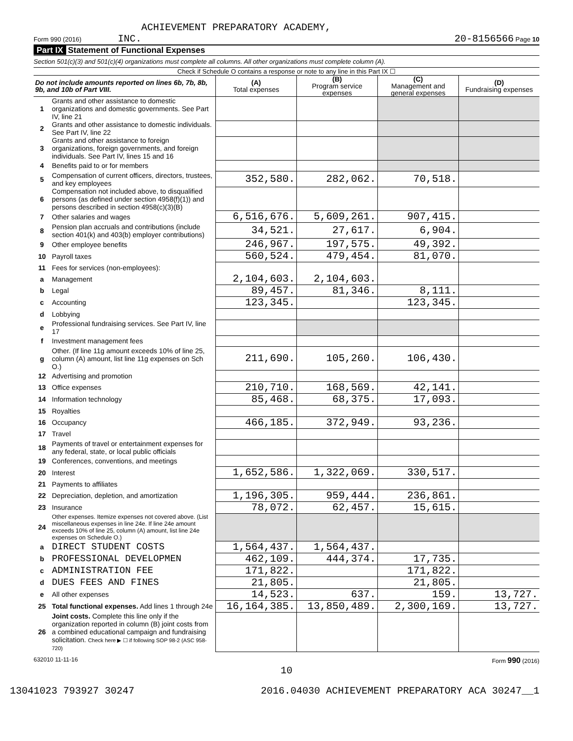ACHIEVEMENT PREPARATORY ACADEMY,
Form 990 (2016) INC. 20-8156566 Page 10
Part IX Statement of Functional Expenses
Section 501(c)(3) and 501(c)(4) organizations must complete all columns. All other organizations must complete column (A).
Check if Schedule O contains a response or note to any line in this Part IX ☐
| Do not include amounts reported on lines 6b, 7b, 8b, 9b, and 10b of Part VIII. | | (A) Total expenses | (B) Program service expenses | (C) Management and general expenses | (D) Fundraising expenses |
| --- | --- | --- | --- | --- | --- |
| 1 | Grants and other assistance to domestic organizations and domestic governments. See Part IV, line 21 | | | | |
| 2 | Grants and other assistance to domestic individuals. See Part IV, line 22 | | | | |
| 3 | Grants and other assistance to foreign organizations, foreign governments, and foreign individuals. See Part IV, lines 15 and 16 | | | | |
| 4 | Benefits paid to or for members | | | | |
| 5 | Compensation of current officers, directors, trustees, and key employees | 352,580. | 282,062. | 70,518. | |
| 6 | Compensation not included above, to disqualified persons (as defined under section 4958(f)(1)) and persons described in section 4958(c)(3)(B) | | | | |
| 7 | Other salaries and wages | 6,516,676. | 5,609,261. | 907,415. | |
| 8 | Pension plan accruals and contributions (include section 401(k) and 403(b) employer contributions) | 34,521. | 27,617. | 6,904. | |
| 9 | Other employee benefits | 246,967. | 197,575. | 49,392. | |
| 10 | Payroll taxes | 560,524. | 479,454. | 81,070. | |
| 11 | Fees for services (non-employees): | | | | |
| a | Management | 2,104,603. | 2,104,603. | | |
| b | Legal | 89,457. | 81,346. | 8,111. | |
| c | Accounting | 123,345. | | 123,345. | |
| d | Lobbying | | | | |
| e | Professional fundraising services. See Part IV, line 17 | | | | |
| f | Investment management fees | | | | |
| g | Other. (If line 11g amount exceeds 10% of line 25, column (A) amount, list line 11g expenses on Sch O.) | 211,690. | 105,260. | 106,430. | |
| 12 | Advertising and promotion | | | | |
| 13 | Office expenses | 210,710. | 168,569. | 42,141. | |
| 14 | Information technology | 85,468. | 68,375. | 17,093. | |
| 15 | Royalties | | | | |
| 16 | Occupancy | 466,185. | 372,949. | 93,236. | |
| 17 | Travel | | | | |
| 18 | Payments of travel or entertainment expenses for any federal, state, or local public officials | | | | |
| 19 | Conferences, conventions, and meetings | | | | |
| 20 | Interest | 1,652,586. | 1,322,069. | 330,517. | |
| 21 | Payments to affiliates | | | | |
| 22 | Depreciation, depletion, and amortization | 1,196,305. | 959,444. | 236,861. | |
| 23 | Insurance | 78,072. | 62,457. | 15,615. | |
| 24 | Other expenses. Itemize expenses not covered above. (List miscellaneous expenses in line 24e. If line 24e amount exceeds 10% of line 25, column (A) amount, list line 24e expenses on Schedule O.) | | | | |
| a | DIRECT STUDENT COSTS | 1,564,437. | 1,564,437. | | |
| b | PROFESSIONAL DEVELOPMEN | 462,109. | 444,374. | 17,735. | |
| c | ADMINISTRATION FEE | 171,822. | | 171,822. | |
| d | DUES FEES AND FINES | 21,805. | | 21,805. | |
| e | All other expenses | 14,523. | 637. | 159. | 13,727. |
| 25 | Total functional expenses. Add lines 1 through 24e | 16,164,385. | 13,850,489. | 2,300,169. | 13,727. |
| 26 | Joint costs. Complete this line only if the organization reported in column (B) joint costs from a combined educational campaign and fundraising solicitation. Check here ▶ ☐ if following SOP 98-2 (ASC 958-720) | | | | |
632010 11-11-16 Form 990 (2016)
10
13041023 793927 30247 2016.04030 ACHIEVEMENT PREPARATORY ACA 30247__1